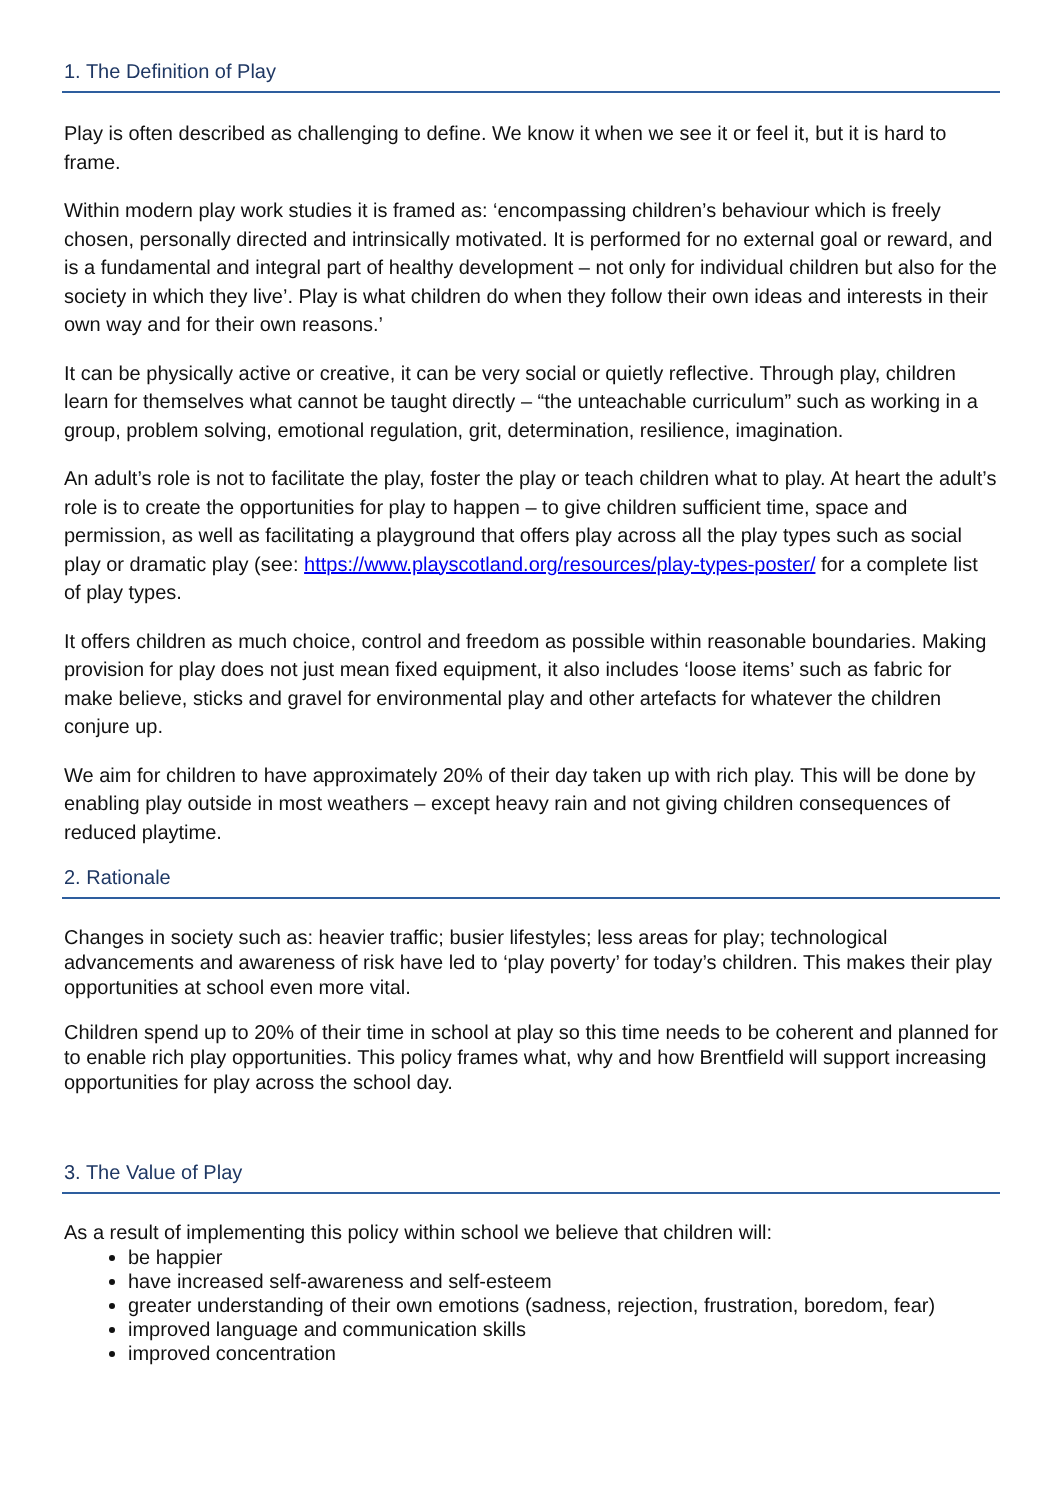1. The Definition of Play
Play is often described as challenging to define. We know it when we see it or feel it, but it is hard to frame.
Within modern play work studies it is framed as: ‘encompassing children’s behaviour which is freely chosen, personally directed and intrinsically motivated. It is performed for no external goal or reward, and is a fundamental and integral part of healthy development – not only for individual children but also for the society in which they live’. Play is what children do when they follow their own ideas and interests in their own way and for their own reasons.’
It can be physically active or creative, it can be very social or quietly reflective. Through play, children learn for themselves what cannot be taught directly – “the unteachable curriculum” such as working in a group, problem solving, emotional regulation, grit, determination, resilience, imagination.
An adult’s role is not to facilitate the play, foster the play or teach children what to play. At heart the adult’s role is to create the opportunities for play to happen – to give children sufficient time, space and permission, as well as facilitating a playground that offers play across all the play types such as social play or dramatic play (see: https://www.playscotland.org/resources/play-types-poster/ for a complete list of play types.
It offers children as much choice, control and freedom as possible within reasonable boundaries. Making provision for play does not just mean fixed equipment, it also includes ‘loose items’ such as fabric for make believe, sticks and gravel for environmental play and other artefacts for whatever the children conjure up.
We aim for children to have approximately 20% of their day taken up with rich play. This will be done by enabling play outside in most weathers – except heavy rain and not giving children consequences of reduced playtime.
2. Rationale
Changes in society such as: heavier traffic; busier lifestyles; less areas for play; technological advancements and awareness of risk have led to ‘play poverty’ for today’s children. This makes their play opportunities at school even more vital.
Children spend up to 20% of their time in school at play so this time needs to be coherent and planned for to enable rich play opportunities. This policy frames what, why and how Brentfield will support increasing opportunities for play across the school day.
3. The Value of Play
As a result of implementing this policy within school we believe that children will:
be happier
have increased self-awareness and self-esteem
greater understanding of their own emotions (sadness, rejection, frustration, boredom, fear)
improved language and communication skills
improved concentration